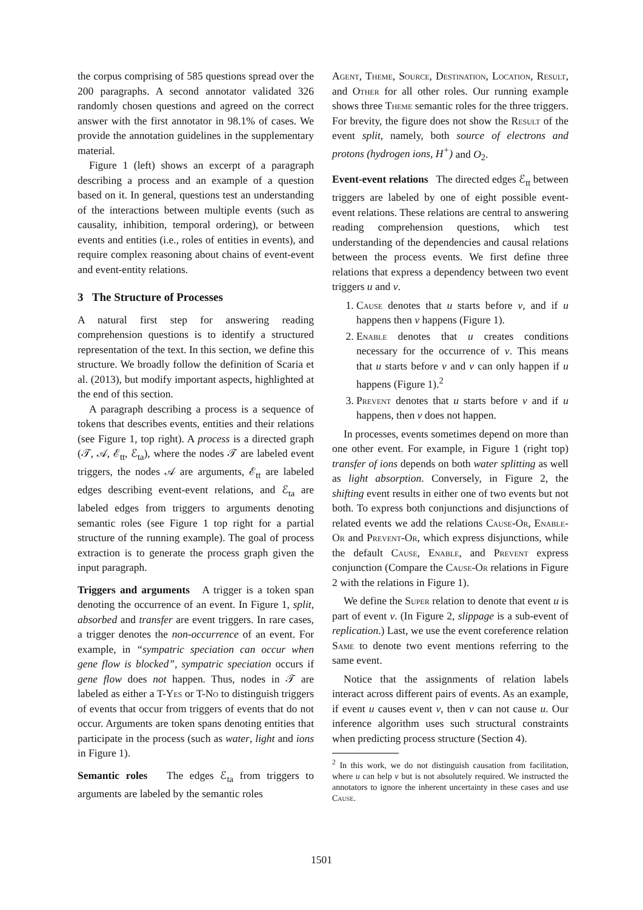the corpus comprising of 585 questions spread over the 200 paragraphs. A second annotator validated 326 randomly chosen questions and agreed on the correct answer with the first annotator in 98.1% of cases. We provide the annotation guidelines in the supplementary material.
Figure 1 (left) shows an excerpt of a paragraph describing a process and an example of a question based on it. In general, questions test an understanding of the interactions between multiple events (such as causality, inhibition, temporal ordering), or between events and entities (i.e., roles of entities in events), and require complex reasoning about chains of event-event and event-entity relations.
3 The Structure of Processes
A natural first step for answering reading comprehension questions is to identify a structured representation of the text. In this section, we define this structure. We broadly follow the definition of Scaria et al. (2013), but modify important aspects, highlighted at the end of this section.
A paragraph describing a process is a sequence of tokens that describes events, entities and their relations (see Figure 1, top right). A process is a directed graph (𝒯, 𝒜, ℰ<sub>tt</sub>, ℰ<sub>ta</sub>), where the nodes 𝒯 are labeled event triggers, the nodes 𝒜 are arguments, ℰ<sub>tt</sub> are labeled edges describing event-event relations, and ℰ<sub>ta</sub> are labeled edges from triggers to arguments denoting semantic roles (see Figure 1 top right for a partial structure of the running example). The goal of process extraction is to generate the process graph given the input paragraph.
Triggers and arguments A trigger is a token span denoting the occurrence of an event. In Figure 1, split, absorbed and transfer are event triggers. In rare cases, a trigger denotes the non-occurrence of an event. For example, in “sympatric speciation can occur when gene flow is blocked”, sympatric speciation occurs if gene flow does not happen. Thus, nodes in 𝒯 are labeled as either a T-Yes or T-No to distinguish triggers of events that occur from triggers of events that do not occur. Arguments are token spans denoting entities that participate in the process (such as water, light and ions in Figure 1).
Semantic roles The edges ℰ<sub>ta</sub> from triggers to arguments are labeled by the semantic roles
Agent, Theme, Source, Destination, Location, Result, and Other for all other roles. Our running example shows three Theme semantic roles for the three triggers. For brevity, the figure does not show the Result of the event split, namely, both source of electrons and protons (hydrogen ions, H<sup>+</sup>) and O<sub>2</sub>.
Event-event relations The directed edges ℰ<sub>tt</sub> between triggers are labeled by one of eight possible event-event relations. These relations are central to answering reading comprehension questions, which test understanding of the dependencies and causal relations between the process events. We first define three relations that express a dependency between two event triggers u and v.
1. Cause denotes that u starts before v, and if u happens then v happens (Figure 1).
2. Enable denotes that u creates conditions necessary for the occurrence of v. This means that u starts before v and v can only happen if u happens (Figure 1).<sup>2</sup>
3. Prevent denotes that u starts before v and if u happens, then v does not happen.
In processes, events sometimes depend on more than one other event. For example, in Figure 1 (right top) transfer of ions depends on both water splitting as well as light absorption. Conversely, in Figure 2, the shifting event results in either one of two events but not both. To express both conjunctions and disjunctions of related events we add the relations Cause-Or, Enable-Or and Prevent-Or, which express disjunctions, while the default Cause, Enable, and Prevent express conjunction (Compare the Cause-Or relations in Figure 2 with the relations in Figure 1).
We define the Super relation to denote that event u is part of event v. (In Figure 2, slippage is a sub-event of replication.) Last, we use the event coreference relation Same to denote two event mentions referring to the same event.
Notice that the assignments of relation labels interact across different pairs of events. As an example, if event u causes event v, then v can not cause u. Our inference algorithm uses such structural constraints when predicting process structure (Section 4).
<sup>2</sup> In this work, we do not distinguish causation from facilitation, where u can help v but is not absolutely required. We instructed the annotators to ignore the inherent uncertainty in these cases and use Cause.
1501